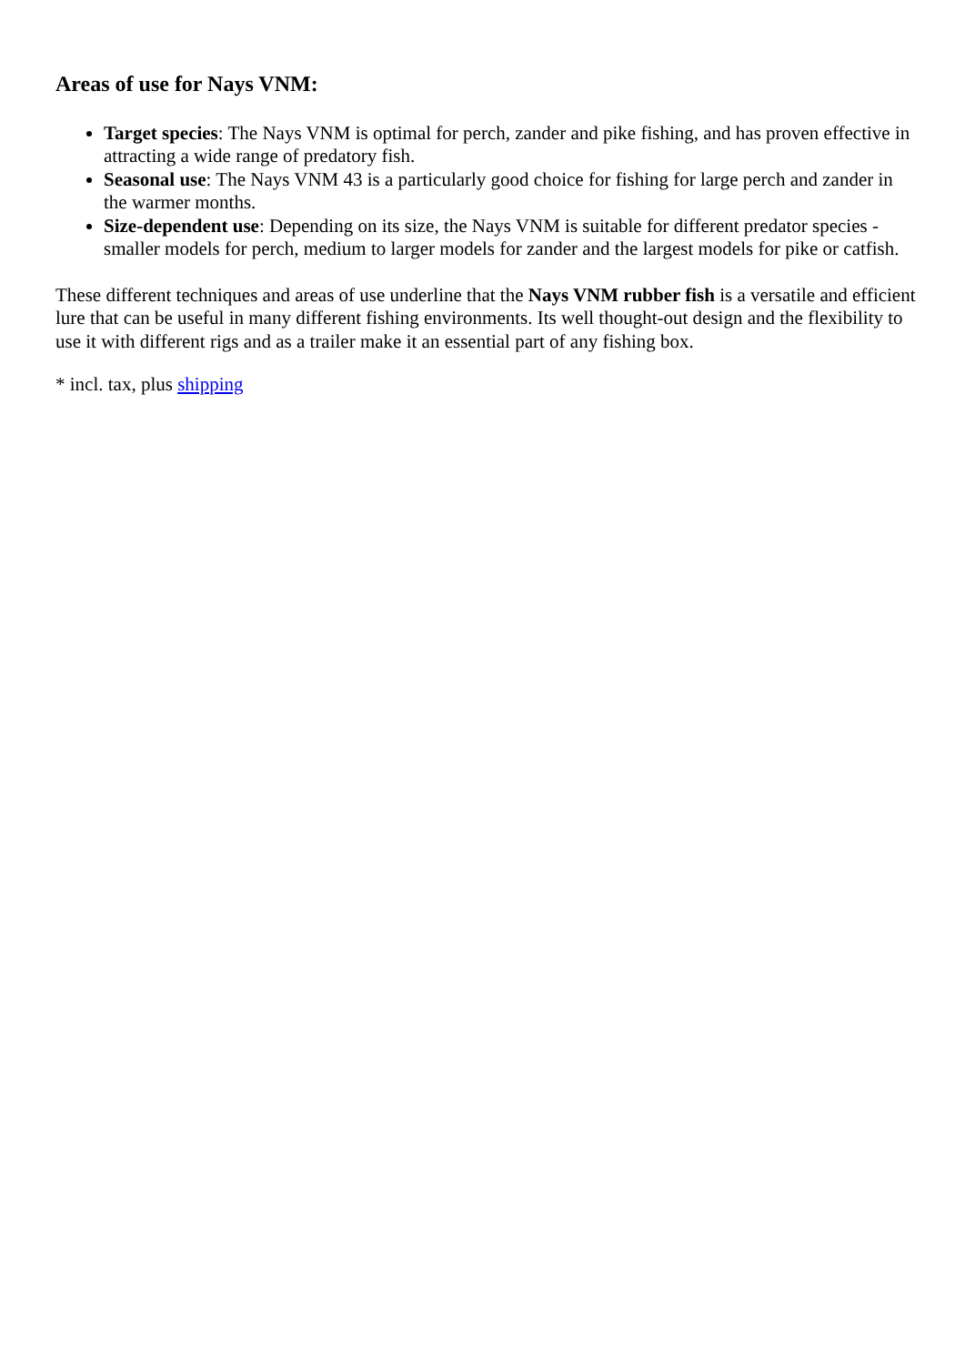Areas of use for Nays VNM:
Target species: The Nays VNM is optimal for perch, zander and pike fishing, and has proven effective in attracting a wide range of predatory fish.
Seasonal use: The Nays VNM 43 is a particularly good choice for fishing for large perch and zander in the warmer months.
Size-dependent use: Depending on its size, the Nays VNM is suitable for different predator species - smaller models for perch, medium to larger models for zander and the largest models for pike or catfish.
These different techniques and areas of use underline that the Nays VNM rubber fish is a versatile and efficient lure that can be useful in many different fishing environments. Its well thought-out design and the flexibility to use it with different rigs and as a trailer make it an essential part of any fishing box.
* incl. tax, plus shipping